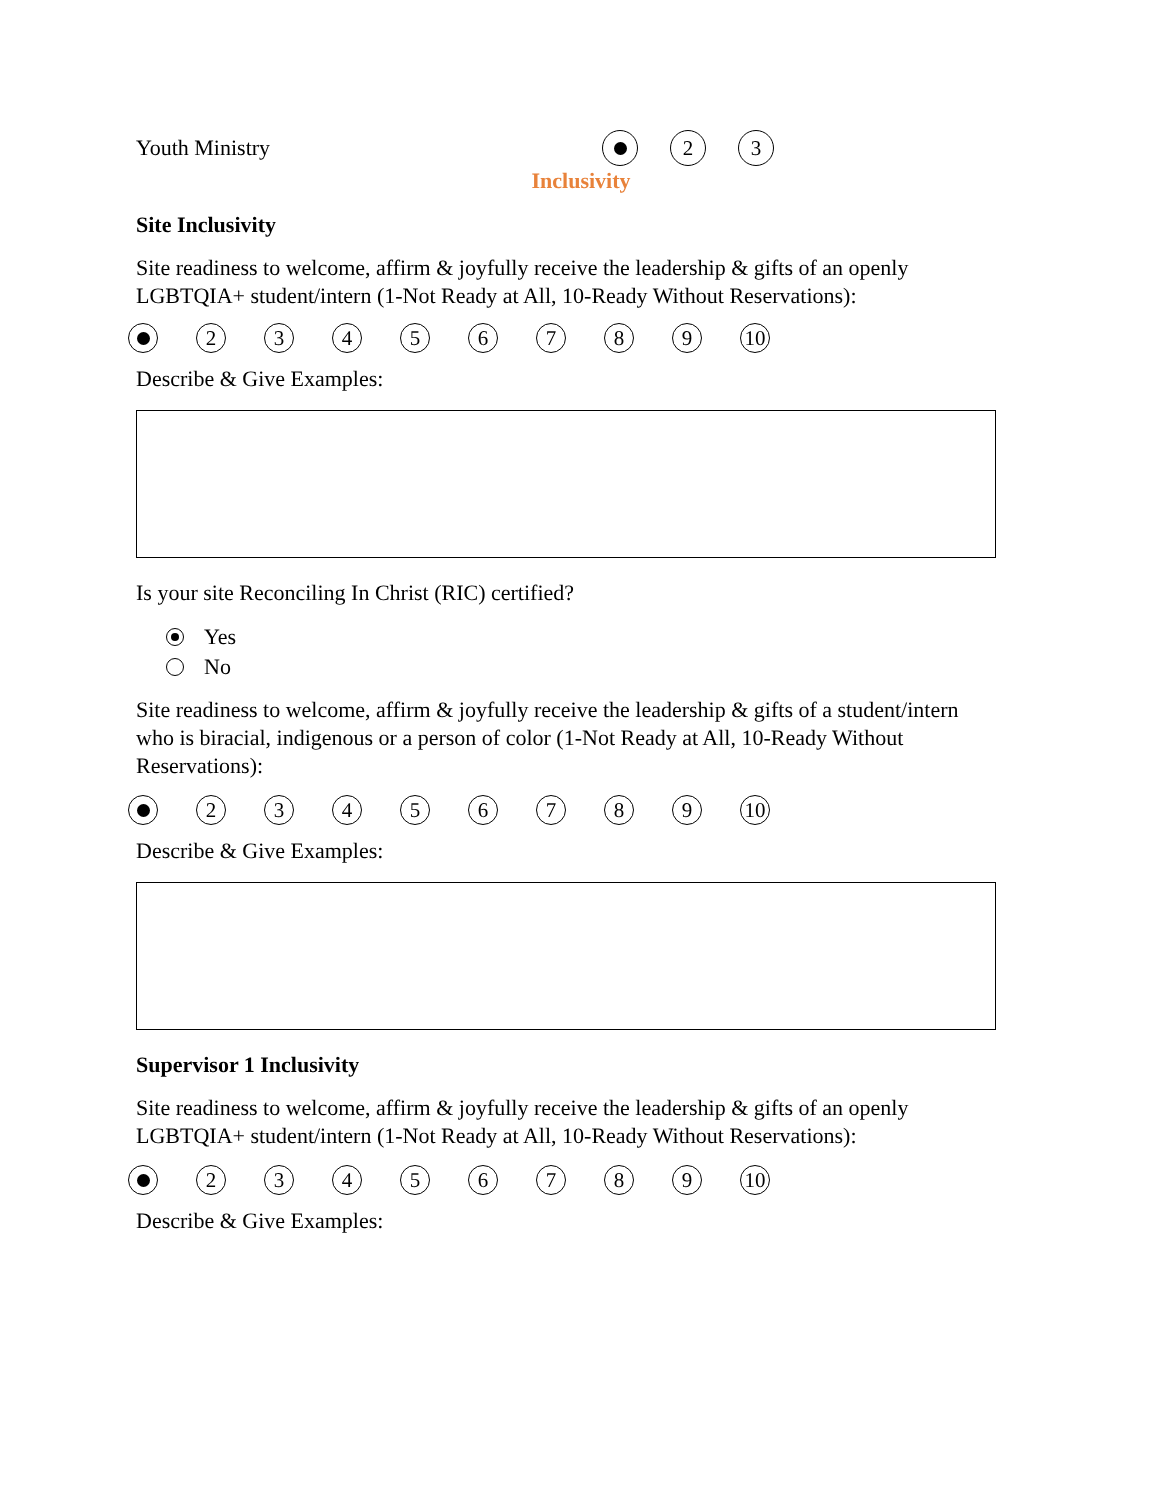Youth Ministry 1 2 3
Inclusivity
Site Inclusivity
Site readiness to welcome, affirm & joyfully receive the leadership & gifts of an openly LGBTQIA+ student/intern (1-Not Ready at All, 10-Ready Without Reservations):
1 23456789 10
Describe & Give Examples:
Is your site Reconciling In Christ (RIC) certified?
Yes
No
Site readiness to welcome, affirm & joyfully receive the leadership & gifts of a student/intern who is biracial, indigenous or a person of color (1-Not Ready at All, 10-Ready Without Reservations):
1 23456789 10
Describe & Give Examples:
Supervisor 1 Inclusivity
Site readiness to welcome, affirm & joyfully receive the leadership & gifts of an openly LGBTQIA+ student/intern (1-Not Ready at All, 10-Ready Without Reservations):
1 23456789 10
Describe & Give Examples: